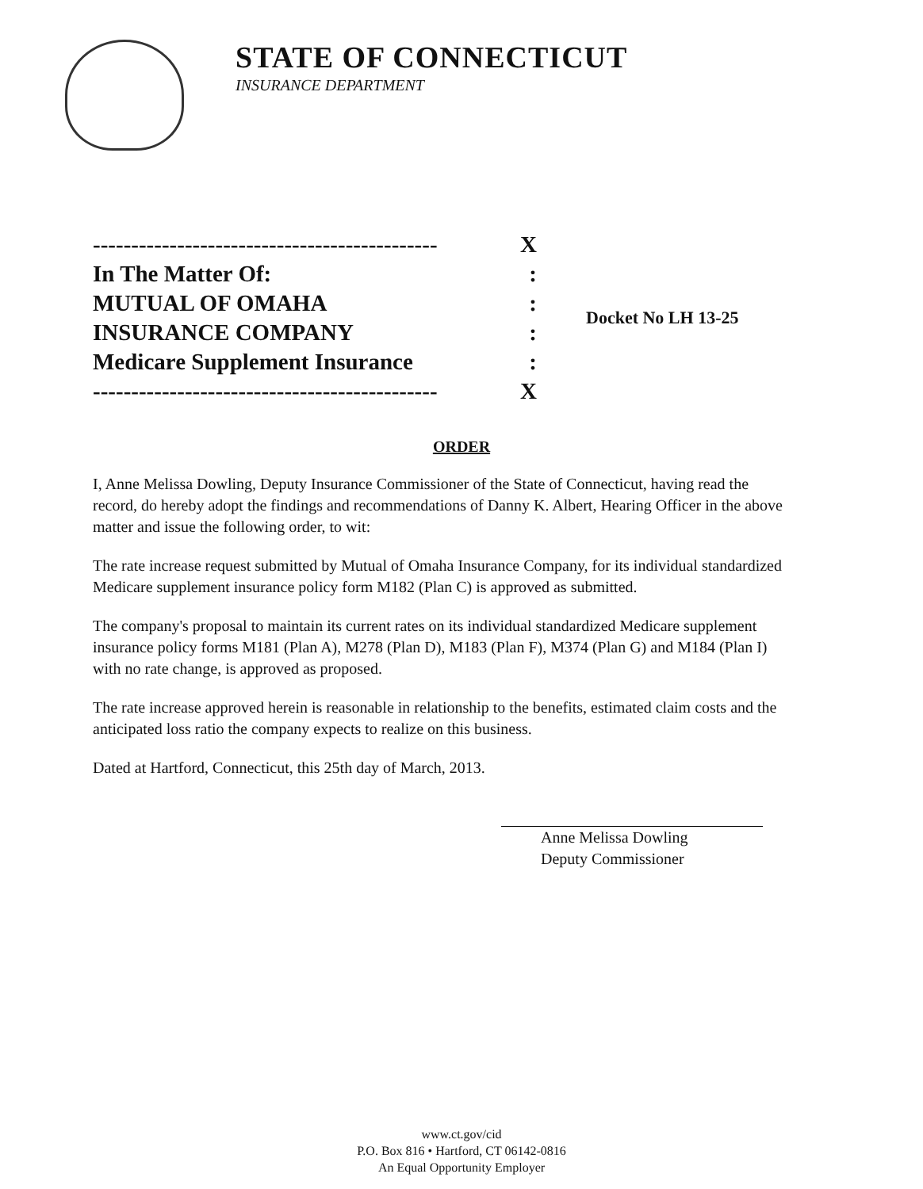STATE OF CONNECTICUT
INSURANCE DEPARTMENT
--------------------------------------------- X
In The Matter Of::
MUTUAL OF OMAHA:
INSURANCE COMPANY:
Medicare Supplement Insurance:
--------------------------------------------- X
Docket No LH 13-25
ORDER
I, Anne Melissa Dowling, Deputy Insurance Commissioner of the State of Connecticut, having read the record, do hereby adopt the findings and recommendations of Danny K. Albert, Hearing Officer in the above matter and issue the following order, to wit:
The rate increase request submitted by Mutual of Omaha Insurance Company, for its individual standardized Medicare supplement insurance policy form M182 (Plan C) is approved as submitted.
The company's proposal to maintain its current rates on its individual standardized Medicare supplement insurance policy forms M181 (Plan A), M278 (Plan D), M183 (Plan F), M374 (Plan G) and M184 (Plan I) with no rate change, is approved as proposed.
The rate increase approved herein is reasonable in relationship to the benefits, estimated claim costs and the anticipated loss ratio the company expects to realize on this business.
Dated at Hartford, Connecticut, this 25th day of March, 2013.
Anne Melissa Dowling
Deputy Commissioner
www.ct.gov/cid
P.O. Box 816 • Hartford, CT 06142-0816
An Equal Opportunity Employer